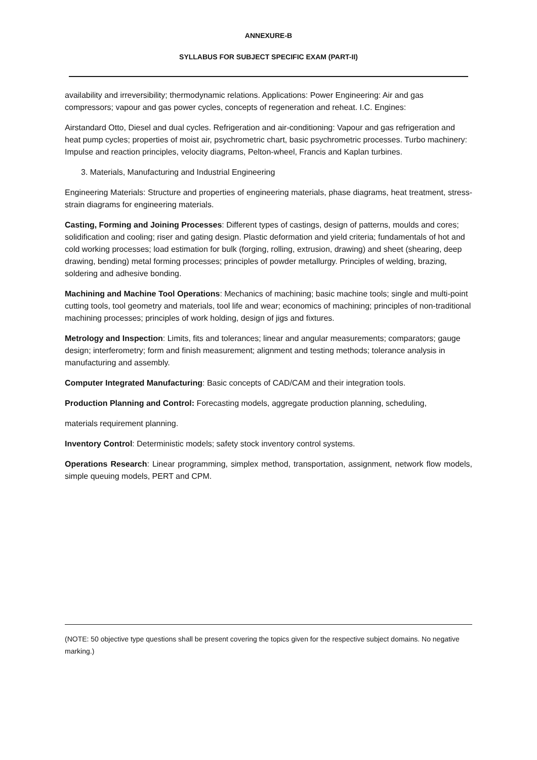ANNEXURE-B
SYLLABUS FOR SUBJECT SPECIFIC EXAM (PART-II)
availability and irreversibility; thermodynamic relations. Applications: Power Engineering: Air and gas compressors; vapour and gas power cycles, concepts of regeneration and reheat. I.C. Engines:
Airstandard Otto, Diesel and dual cycles. Refrigeration and air-conditioning: Vapour and gas refrigeration and heat pump cycles; properties of moist air, psychrometric chart, basic psychrometric processes. Turbo machinery: Impulse and reaction principles, velocity diagrams, Pelton-wheel, Francis and Kaplan turbines.
3. Materials, Manufacturing and Industrial Engineering
Engineering Materials: Structure and properties of engineering materials, phase diagrams, heat treatment, stress-strain diagrams for engineering materials.
Casting, Forming and Joining Processes: Different types of castings, design of patterns, moulds and cores; solidification and cooling; riser and gating design. Plastic deformation and yield criteria; fundamentals of hot and cold working processes; load estimation for bulk (forging, rolling, extrusion, drawing) and sheet (shearing, deep drawing, bending) metal forming processes; principles of powder metallurgy. Principles of welding, brazing, soldering and adhesive bonding.
Machining and Machine Tool Operations: Mechanics of machining; basic machine tools; single and multi-point cutting tools, tool geometry and materials, tool life and wear; economics of machining; principles of non-traditional machining processes; principles of work holding, design of jigs and fixtures.
Metrology and Inspection: Limits, fits and tolerances; linear and angular measurements; comparators; gauge design; interferometry; form and finish measurement; alignment and testing methods; tolerance analysis in manufacturing and assembly.
Computer Integrated Manufacturing: Basic concepts of CAD/CAM and their integration tools.
Production Planning and Control: Forecasting models, aggregate production planning, scheduling,
materials requirement planning.
Inventory Control: Deterministic models; safety stock inventory control systems.
Operations Research: Linear programming, simplex method, transportation, assignment, network flow models, simple queuing models, PERT and CPM.
(NOTE: 50 objective type questions shall be present covering the topics given for the respective subject domains. No negative marking.)